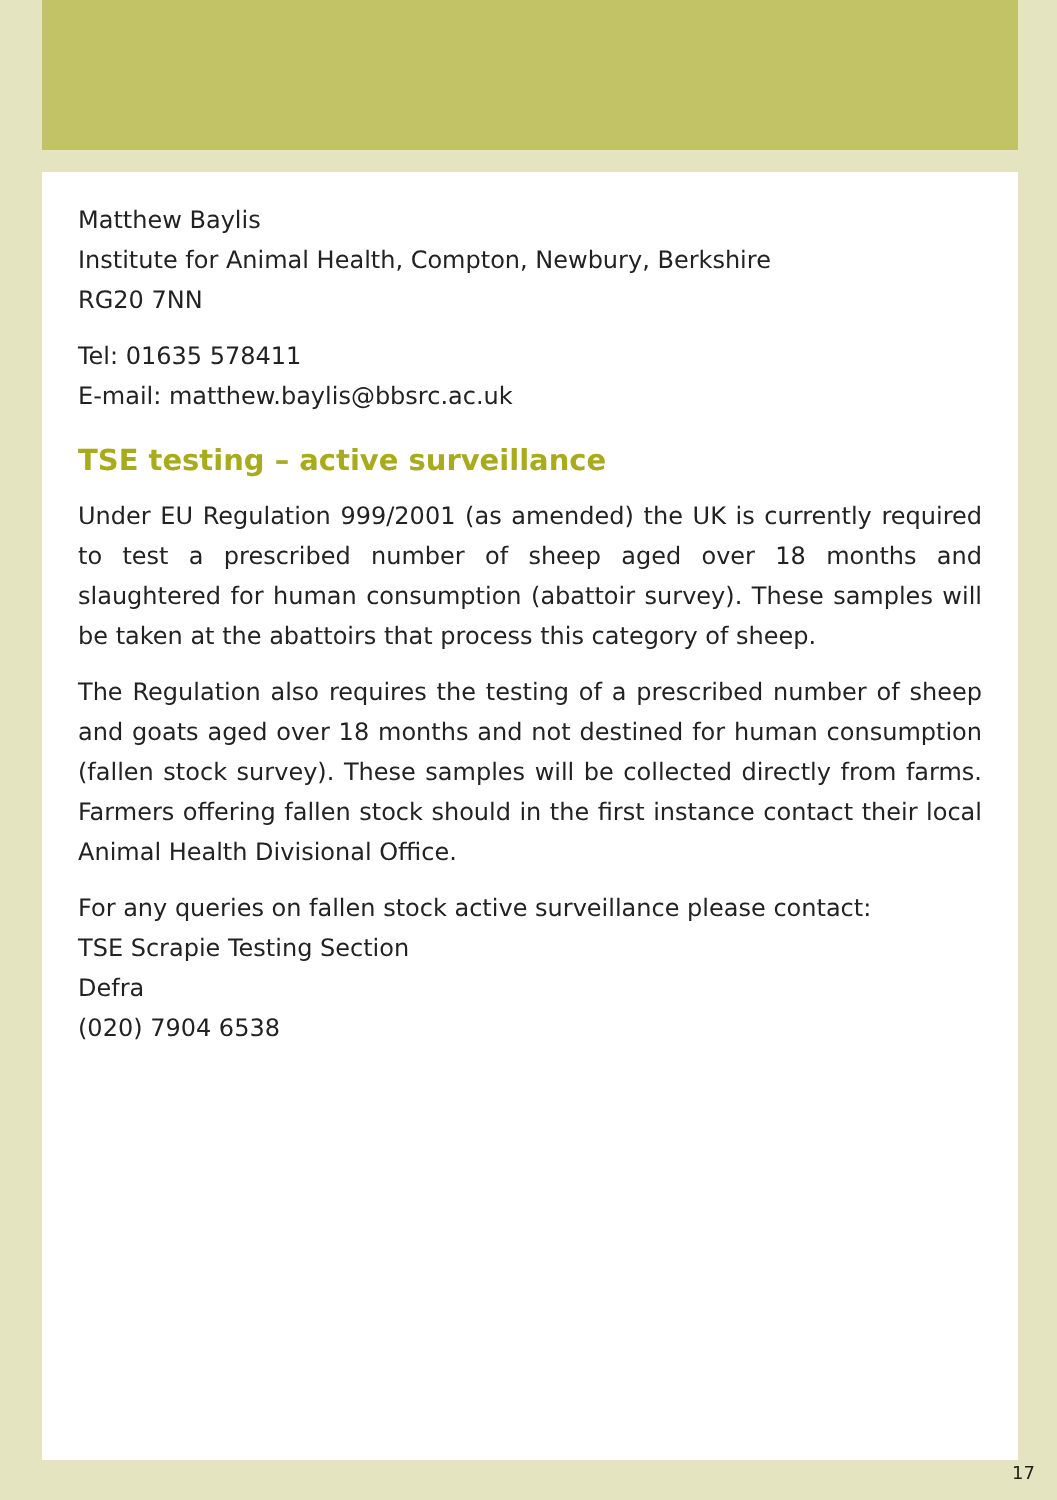Matthew Baylis
Institute for Animal Health, Compton, Newbury, Berkshire
RG20 7NN
Tel: 01635 578411
E-mail: matthew.baylis@bbsrc.ac.uk
TSE testing – active surveillance
Under EU Regulation 999/2001 (as amended) the UK is currently required to test a prescribed number of sheep aged over 18 months and slaughtered for human consumption (abattoir survey). These samples will be taken at the abattoirs that process this category of sheep.
The Regulation also requires the testing of a prescribed number of sheep and goats aged over 18 months and not destined for human consumption (fallen stock survey). These samples will be collected directly from farms. Farmers offering fallen stock should in the first instance contact their local Animal Health Divisional Office.
For any queries on fallen stock active surveillance please contact:
TSE Scrapie Testing Section
Defra
(020) 7904 6538
17